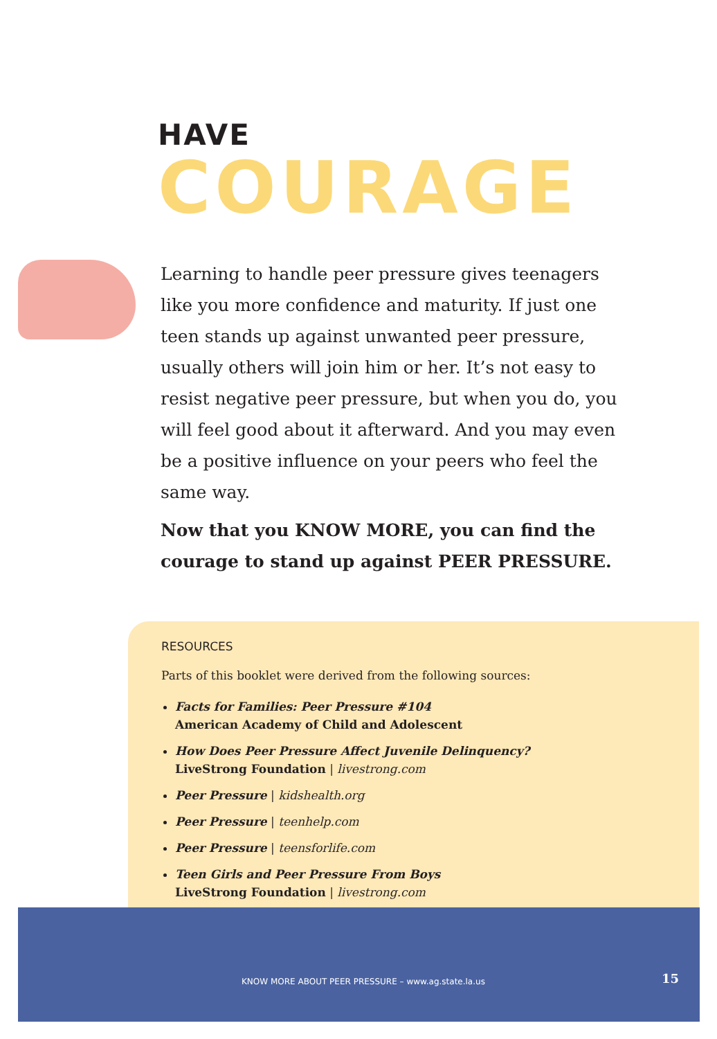HAVE
COURAGE
Learning to handle peer pressure gives teenagers like you more confidence and maturity. If just one teen stands up against unwanted peer pressure, usually others will join him or her. It’s not easy to resist negative peer pressure, but when you do, you will feel good about it afterward. And you may even be a positive influence on your peers who feel the same way.
Now that you KNOW MORE, you can find the courage to stand up against PEER PRESSURE.
RESOURCES
Parts of this booklet were derived from the following sources:
Facts for Families: Peer Pressure #104
American Academy of Child and Adolescent
How Does Peer Pressure Affect Juvenile Delinquency?
LiveStrong Foundation | livestrong.com
Peer Pressure | kidshealth.org
Peer Pressure | teenhelp.com
Peer Pressure | teensforlife.com
Teen Girls and Peer Pressure From Boys
LiveStrong Foundation | livestrong.com
KNOW MORE ABOUT PEER PRESSURE – www.ag.state.la.us 15